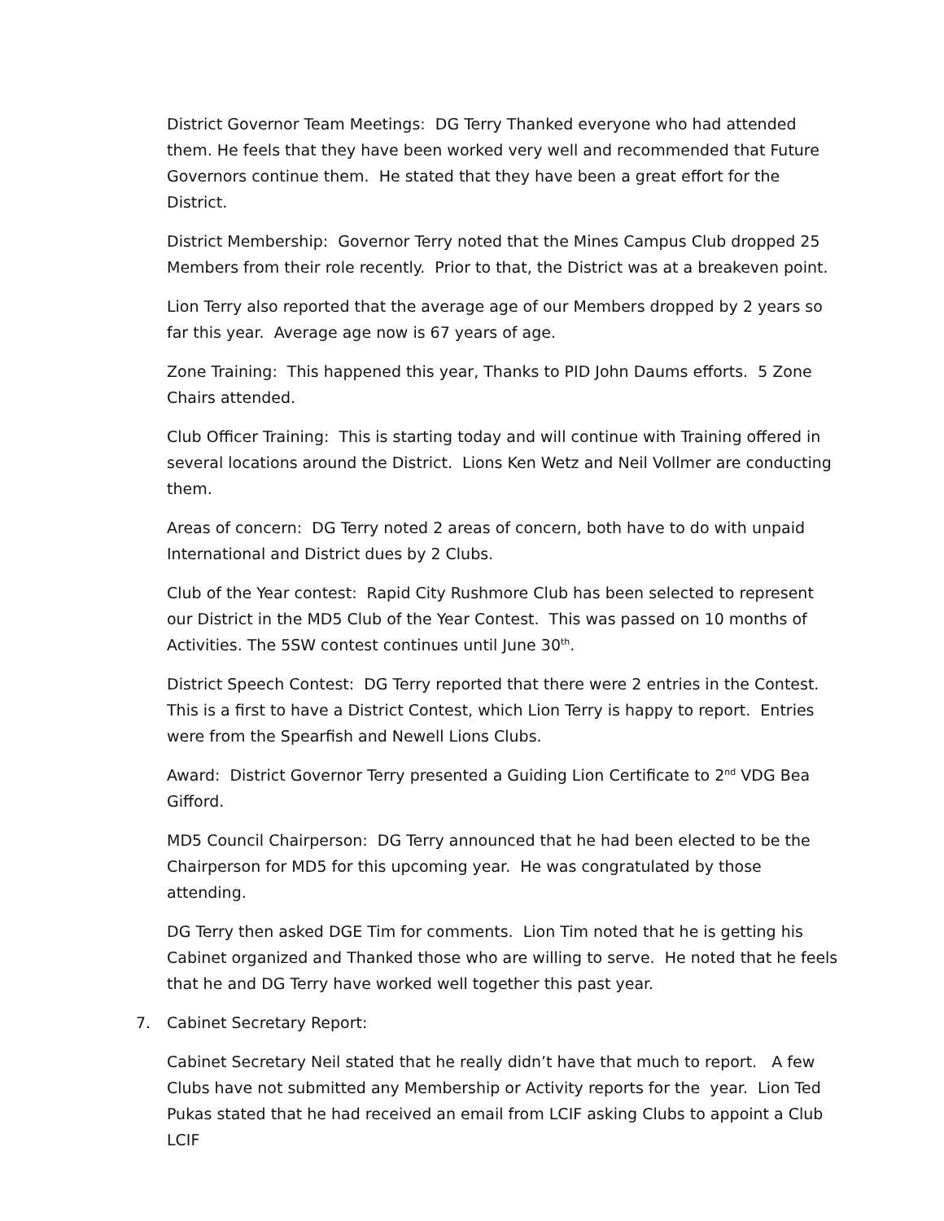District Governor Team Meetings: DG Terry Thanked everyone who had attended them. He feels that they have been worked very well and recommended that Future Governors continue them. He stated that they have been a great effort for the District.
District Membership: Governor Terry noted that the Mines Campus Club dropped 25 Members from their role recently. Prior to that, the District was at a breakeven point.
Lion Terry also reported that the average age of our Members dropped by 2 years so far this year. Average age now is 67 years of age.
Zone Training: This happened this year, Thanks to PID John Daums efforts. 5 Zone Chairs attended.
Club Officer Training: This is starting today and will continue with Training offered in several locations around the District. Lions Ken Wetz and Neil Vollmer are conducting them.
Areas of concern: DG Terry noted 2 areas of concern, both have to do with unpaid International and District dues by 2 Clubs.
Club of the Year contest: Rapid City Rushmore Club has been selected to represent our District in the MD5 Club of the Year Contest. This was passed on 10 months of Activities. The 5SW contest continues until June 30<sup>th</sup>.
District Speech Contest: DG Terry reported that there were 2 entries in the Contest. This is a first to have a District Contest, which Lion Terry is happy to report. Entries were from the Spearfish and Newell Lions Clubs.
Award: District Governor Terry presented a Guiding Lion Certificate to 2<sup>nd</sup> VDG Bea Gifford.
MD5 Council Chairperson: DG Terry announced that he had been elected to be the Chairperson for MD5 for this upcoming year. He was congratulated by those attending.
DG Terry then asked DGE Tim for comments. Lion Tim noted that he is getting his Cabinet organized and Thanked those who are willing to serve. He noted that he feels that he and DG Terry have worked well together this past year.
7. Cabinet Secretary Report:
Cabinet Secretary Neil stated that he really didn’t have that much to report. A few Clubs have not submitted any Membership or Activity reports for the year. Lion Ted Pukas stated that he had received an email from LCIF asking Clubs to appoint a Club LCIF